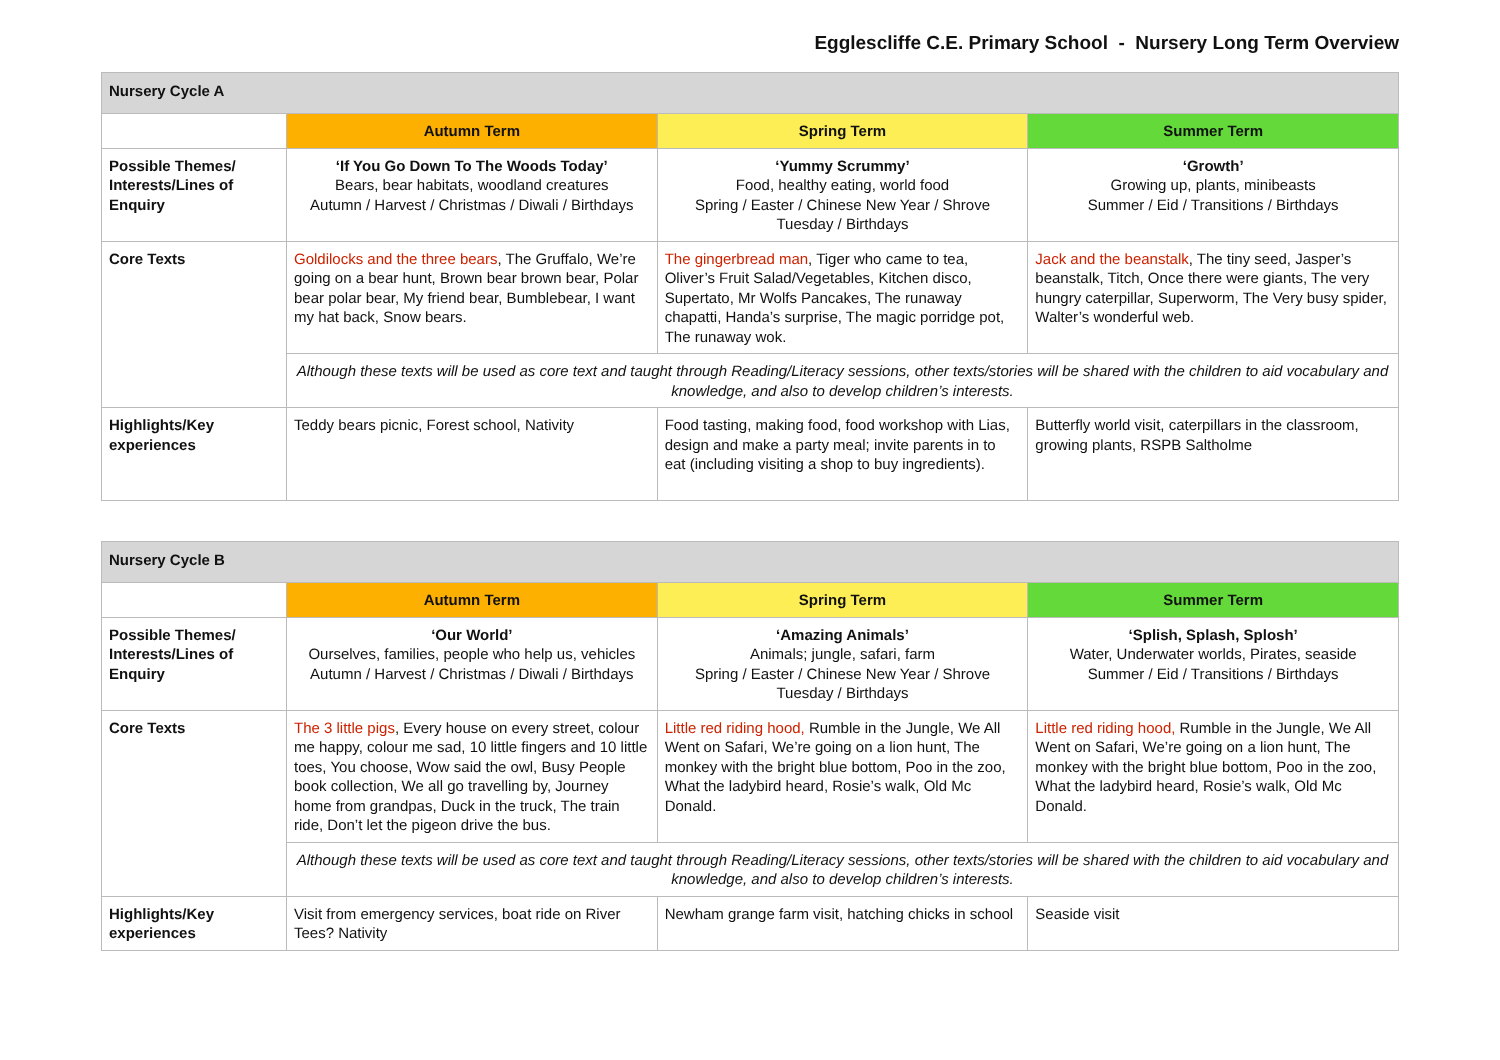Egglescliffe C.E. Primary School - Nursery Long Term Overview
| Nursery Cycle A | | | |
| | Autumn Term | Spring Term | Summer Term |
| Possible Themes/ Interests/Lines of Enquiry | ‘If You Go Down To The Woods Today’ Bears, bear habitats, woodland creatures Autumn / Harvest / Christmas / Diwali / Birthdays | ‘Yummy Scrummy’ Food, healthy eating, world food Spring / Easter / Chinese New Year / Shrove Tuesday / Birthdays | ‘Growth’ Growing up, plants, minibeasts Summer / Eid / Transitions / Birthdays |
| Core Texts | Goldilocks and the three bears , The Gruffalo, We’re going on a bear hunt, Brown bear brown bear, Polar bear polar bear, My friend bear, Bumblebear, I want my hat back, Snow bears. | The gingerbread man , Tiger who came to tea, Oliver’s Fruit Salad/Vegetables, Kitchen disco, Supertato, Mr Wolfs Pancakes, The runaway chapatti, Handa’s surprise, The magic porridge pot, The runaway wok. | Jack and the beanstalk , The tiny seed, Jasper’s beanstalk, Titch, Once there were giants, The very hungry caterpillar, Superworm, The Very busy spider, Walter’s wonderful web. |
| | Although these texts will be used as core text and taught through Reading/Literacy sessions, other texts/stories will be shared with the children to aid vocabulary and knowledge, and also to develop children’s interests. | | |
| Highlights/Key experiences | Teddy bears picnic, Forest school, Nativity | Food tasting, making food, food workshop with Lias, design and make a party meal; invite parents in to eat (including visiting a shop to buy ingredients). | Butterfly world visit, caterpillars in the classroom, growing plants, RSPB Saltholme |
| Nursery Cycle B | | | |
| | Autumn Term | Spring Term | Summer Term |
| Possible Themes/ Interests/Lines of Enquiry | ‘Our World’ Ourselves, families, people who help us, vehicles Autumn / Harvest / Christmas / Diwali / Birthdays | ‘Amazing Animals’ Animals; jungle, safari, farm Spring / Easter / Chinese New Year / Shrove Tuesday / Birthdays | ‘Splish, Splash, Splosh’ Water, Underwater worlds, Pirates, seaside Summer / Eid / Transitions / Birthdays |
| Core Texts | The 3 little pigs , Every house on every street, colour me happy, colour me sad, 10 little fingers and 10 little toes, You choose, Wow said the owl, Busy People book collection, We all go travelling by, Journey home from grandpas, Duck in the truck, The train ride, Don’t let the pigeon drive the bus. | Little red riding hood, Rumble in the Jungle, We All Went on Safari, We’re going on a lion hunt, The monkey with the bright blue bottom, Poo in the zoo, What the ladybird heard, Rosie’s walk, Old Mc Donald. | Little red riding hood, Rumble in the Jungle, We All Went on Safari, We’re going on a lion hunt, The monkey with the bright blue bottom, Poo in the zoo, What the ladybird heard, Rosie’s walk, Old Mc Donald. |
| | Although these texts will be used as core text and taught through Reading/Literacy sessions, other texts/stories will be shared with the children to aid vocabulary and knowledge, and also to develop children’s interests. | | |
| Highlights/Key experiences | Visit from emergency services, boat ride on River Tees? Nativity | Newham grange farm visit, hatching chicks in school | Seaside visit |